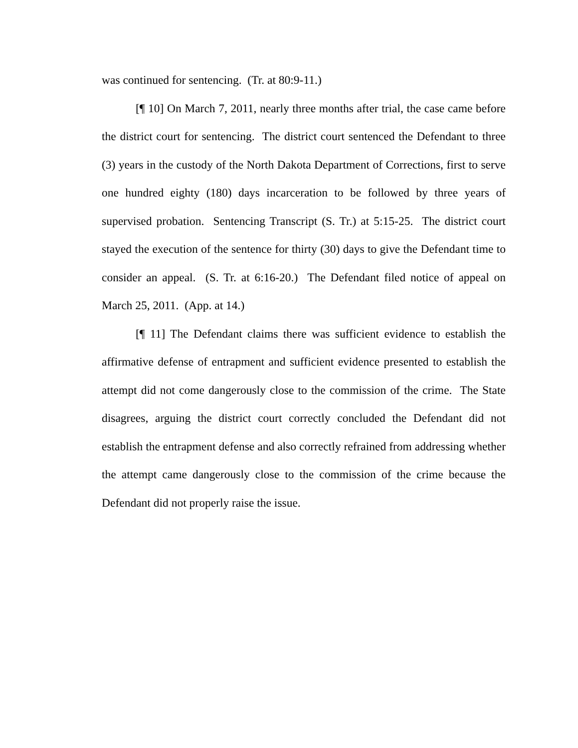was continued for sentencing. (Tr. at 80:9-11.)
[¶ 10] On March 7, 2011, nearly three months after trial, the case came before the district court for sentencing. The district court sentenced the Defendant to three (3) years in the custody of the North Dakota Department of Corrections, first to serve one hundred eighty (180) days incarceration to be followed by three years of supervised probation. Sentencing Transcript (S. Tr.) at 5:15-25. The district court stayed the execution of the sentence for thirty (30) days to give the Defendant time to consider an appeal. (S. Tr. at 6:16-20.) The Defendant filed notice of appeal on March 25, 2011. (App. at 14.)
[¶ 11] The Defendant claims there was sufficient evidence to establish the affirmative defense of entrapment and sufficient evidence presented to establish the attempt did not come dangerously close to the commission of the crime. The State disagrees, arguing the district court correctly concluded the Defendant did not establish the entrapment defense and also correctly refrained from addressing whether the attempt came dangerously close to the commission of the crime because the Defendant did not properly raise the issue.